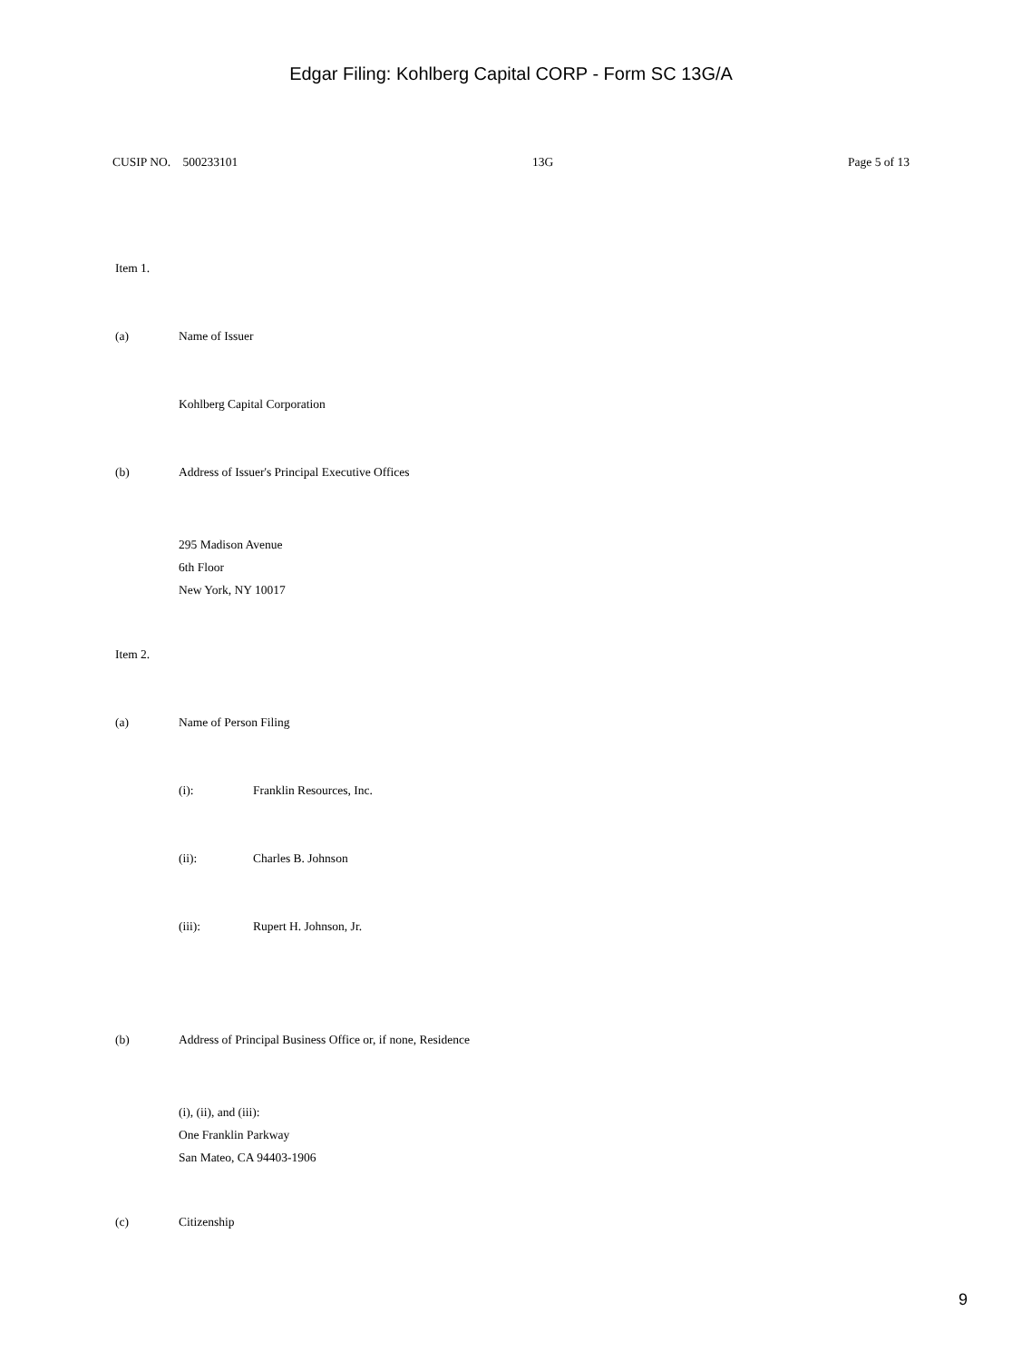Edgar Filing: Kohlberg Capital CORP - Form SC 13G/A
CUSIP NO. 500233101 13G Page 5 of 13
Item 1.
(a) Name of Issuer
Kohlberg Capital Corporation
(b)
Address of Issuer's Principal Executive Offices
295 Madison Avenue
6th Floor
New York, NY 10017
Item 2.
(a) Name of Person Filing
(i): Franklin Resources, Inc.
(ii): Charles B. Johnson
(iii): Rupert H. Johnson, Jr.
(b)
Address of Principal Business Office or, if none, Residence
(i), (ii), and (iii):
One Franklin Parkway
San Mateo, CA 94403-1906
(c) Citizenship
9